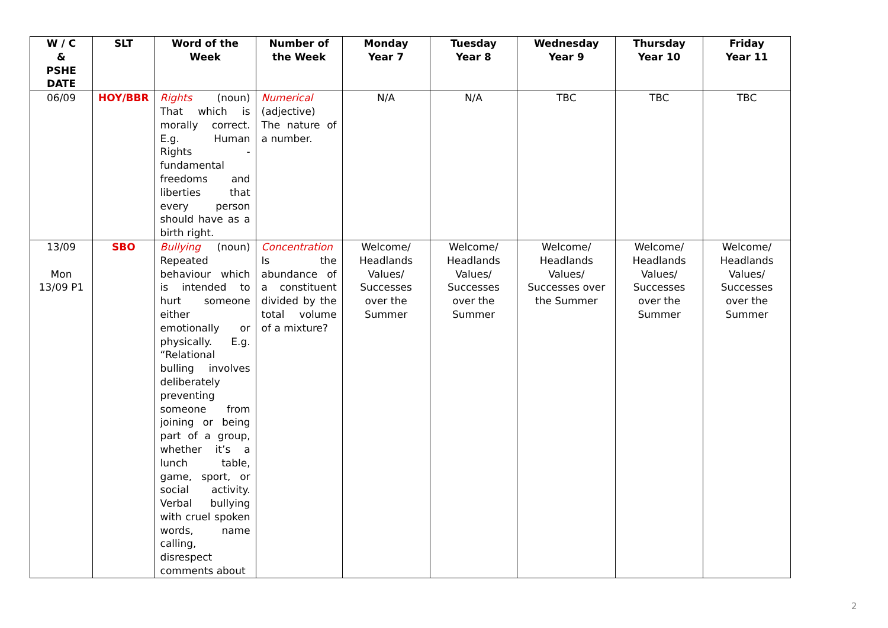| W / C & PSHE DATE | SLT | Word of the Week | Number of the Week | Monday Year 7 | Tuesday Year 8 | Wednesday Year 9 | Thursday Year 10 | Friday Year 11 |
| --- | --- | --- | --- | --- | --- | --- | --- | --- |
| 06/09 | HOY/BBR | Rights (noun) That which is morally correct. E.g. Human Rights - fundamental freedoms and liberties that every person should have as a birth right. | Numerical (adjective) The nature of a number. | N/A | N/A | TBC | TBC | TBC |
| 13/09 Mon 13/09 P1 | SBO | Bullying (noun) Repeated behaviour which is intended to hurt someone either emotionally or physically. E.g. “Relational bulling involves deliberately preventing someone from joining or being part of a group, whether it’s a lunch table, game, sport, or social activity. Verbal bullying with cruel spoken words, name calling, disrespect comments about | Concentration Is the abundance of a constituent divided by the total volume of a mixture? | Welcome/ Headlands Values/ Successes over the Summer | Welcome/ Headlands Values/ Successes over the Summer | Welcome/ Headlands Values/ Successes over the Summer | Welcome/ Headlands Values/ Successes over the Summer | Welcome/ Headlands Values/ Successes over the Summer |
2